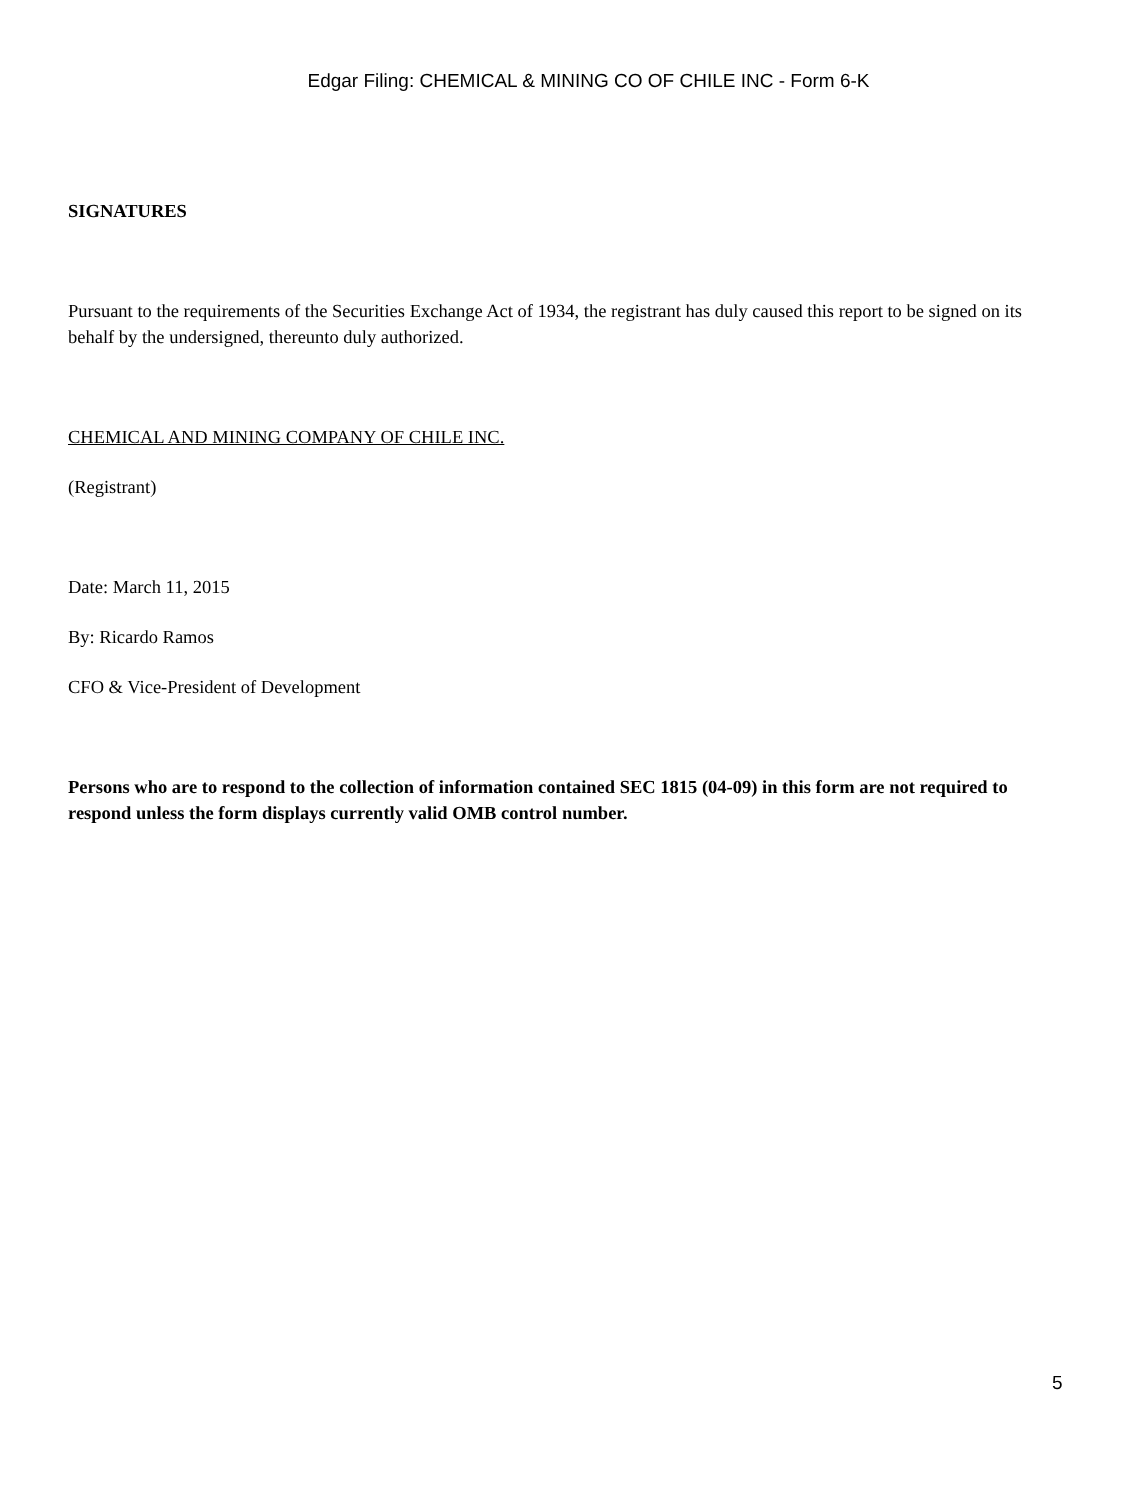Edgar Filing: CHEMICAL & MINING CO OF CHILE INC - Form 6-K
SIGNATURES
Pursuant to the requirements of the Securities Exchange Act of 1934, the registrant has duly caused this report to be signed on its behalf by the undersigned, thereunto duly authorized.
CHEMICAL AND MINING COMPANY OF CHILE INC.
(Registrant)
Date: March 11, 2015
By: Ricardo Ramos
CFO & Vice-President of Development
Persons who are to respond to the collection of information contained SEC 1815 (04-09) in this form are not required to respond unless the form displays currently valid OMB control number.
5